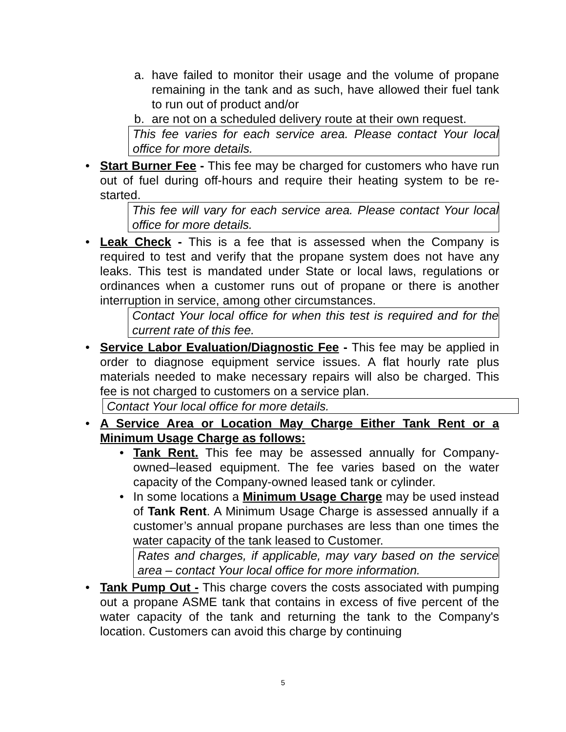a. have failed to monitor their usage and the volume of propane remaining in the tank and as such, have allowed their fuel tank to run out of product and/or
b. are not on a scheduled delivery route at their own request.
This fee varies for each service area. Please contact Your local office for more details.
• Start Burner Fee - This fee may be charged for customers who have run out of fuel during off-hours and require their heating system to be re-started.
This fee will vary for each service area. Please contact Your local office for more details.
• Leak Check - This is a fee that is assessed when the Company is required to test and verify that the propane system does not have any leaks. This test is mandated under State or local laws, regulations or ordinances when a customer runs out of propane or there is another interruption in service, among other circumstances.
Contact Your local office for when this test is required and for the current rate of this fee.
• Service Labor Evaluation/Diagnostic Fee - This fee may be applied in order to diagnose equipment service issues. A flat hourly rate plus materials needed to make necessary repairs will also be charged. This fee is not charged to customers on a service plan.
Contact Your local office for more details.
• A Service Area or Location May Charge Either Tank Rent or a Minimum Usage Charge as follows:
• Tank Rent. This fee may be assessed annually for Company-owned–leased equipment. The fee varies based on the water capacity of the Company-owned leased tank or cylinder.
• In some locations a Minimum Usage Charge may be used instead of Tank Rent. A Minimum Usage Charge is assessed annually if a customer’s annual propane purchases are less than one times the water capacity of the tank leased to Customer.
Rates and charges, if applicable, may vary based on the service area – contact Your local office for more information.
• Tank Pump Out - This charge covers the costs associated with pumping out a propane ASME tank that contains in excess of five percent of the water capacity of the tank and returning the tank to the Company's location. Customers can avoid this charge by continuing
5